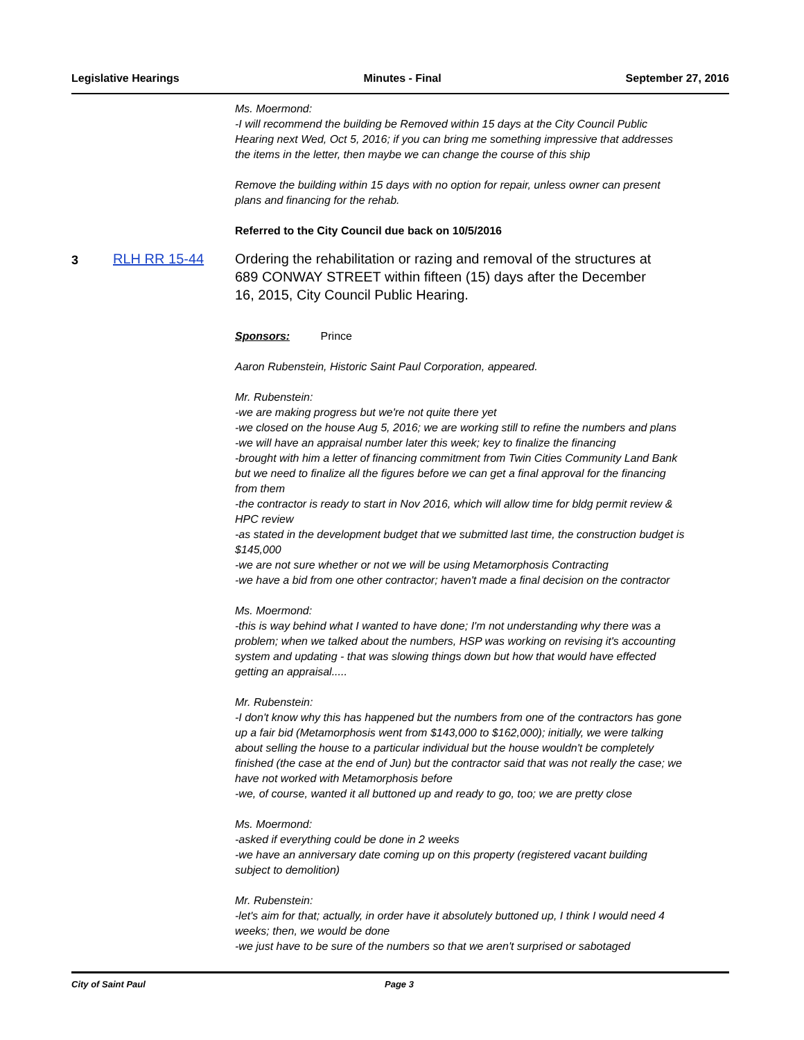Legislative Hearings Minutes - Final September 27, 2016
Ms. Moermond:
-I will recommend the building be Removed within 15 days at the City Council Public Hearing next Wed, Oct 5, 2016; if you can bring me something impressive that addresses the items in the letter, then maybe we can change the course of this ship
Remove the building within 15 days with no option for repair, unless owner can present plans and financing for the rehab.
Referred to the City Council due back on 10/5/2016
Sponsors: Prince
Aaron Rubenstein, Historic Saint Paul Corporation, appeared.
Mr. Rubenstein:
-we are making progress but we're not quite there yet
-we closed on the house Aug 5, 2016; we are working still to refine the numbers and plans
-we will have an appraisal number later this week; key to finalize the financing
-brought with him a letter of financing commitment from Twin Cities Community Land Bank but we need to finalize all the figures before we can get a final approval for the financing from them
-the contractor is ready to start in Nov 2016, which will allow time for bldg permit review & HPC review
-as stated in the development budget that we submitted last time, the construction budget is $145,000
-we are not sure whether or not we will be using Metamorphosis Contracting
-we have a bid from one other contractor; haven't made a final decision on the contractor
Ms. Moermond:
-this is way behind what I wanted to have done; I'm not understanding why there was a problem; when we talked about the numbers, HSP was working on revising it's accounting system and updating - that was slowing things down but how that would have effected getting an appraisal.....
Mr. Rubenstein:
-I don't know why this has happened but the numbers from one of the contractors has gone up a fair bid (Metamorphosis went from $143,000 to $162,000); initially, we were talking about selling the house to a particular individual but the house wouldn't be completely finished (the case at the end of Jun) but the contractor said that was not really the case; we have not worked with Metamorphosis before
-we, of course, wanted it all buttoned up and ready to go, too; we are pretty close
Ms. Moermond:
-asked if everything could be done in 2 weeks
-we have an anniversary date coming up on this property (registered vacant building subject to demolition)
Mr. Rubenstein:
-let's aim for that; actually, in order have it absolutely buttoned up, I think I would need 4 weeks; then, we would be done
-we just have to be sure of the numbers so that we aren't surprised or sabotaged
3
RLH RR 15-44
Ordering the rehabilitation or razing and removal of the structures at 689 CONWAY STREET within fifteen (15) days after the December 16, 2015, City Council Public Hearing.
City of Saint Paul Page 3